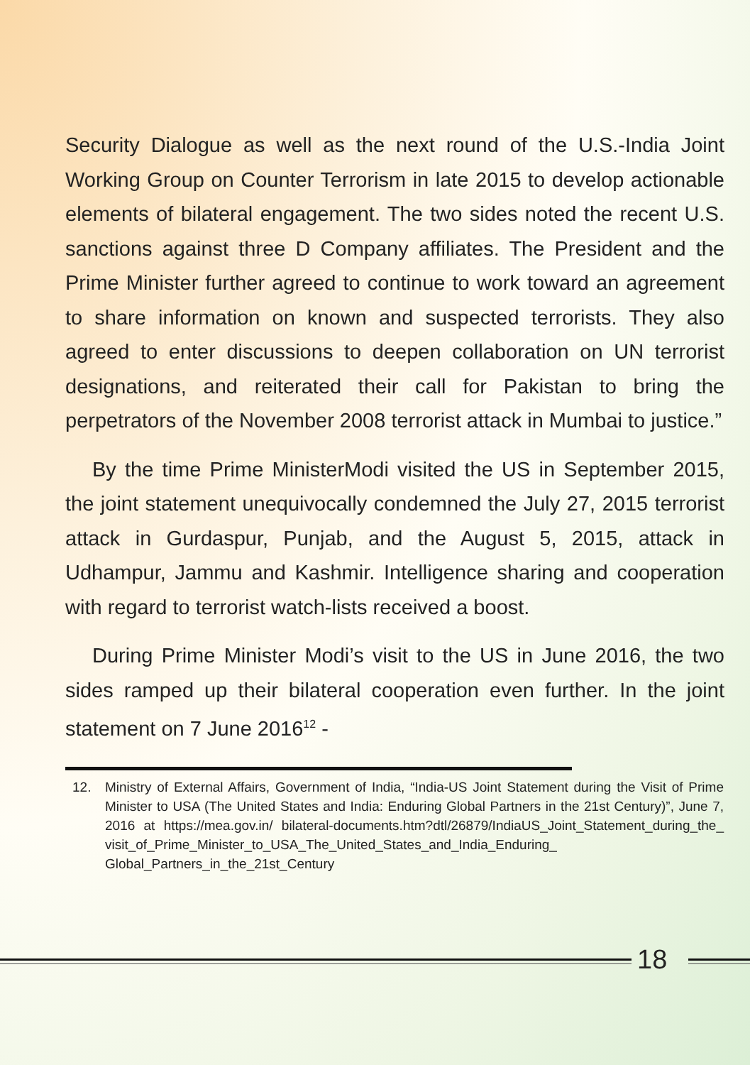Security Dialogue as well as the next round of the U.S.-India Joint Working Group on Counter Terrorism in late 2015 to develop actionable elements of bilateral engagement. The two sides noted the recent U.S. sanctions against three D Company affiliates. The President and the Prime Minister further agreed to continue to work toward an agreement to share information on known and suspected terrorists. They also agreed to enter discussions to deepen collaboration on UN terrorist designations, and reiterated their call for Pakistan to bring the perpetrators of the November 2008 terrorist attack in Mumbai to justice.”
By the time Prime MinisterModi visited the US in September 2015, the joint statement unequivocally condemned the July 27, 2015 terrorist attack in Gurdaspur, Punjab, and the August 5, 2015, attack in Udhampur, Jammu and Kashmir. Intelligence sharing and cooperation with regard to terrorist watch-lists received a boost.
During Prime Minister Modi’s visit to the US in June 2016, the two sides ramped up their bilateral cooperation even further. In the joint statement on 7 June 2016<sup>12</sup> -
12. Ministry of External Affairs, Government of India, “India-US Joint Statement during the Visit of Prime Minister to USA (The United States and India: Enduring Global Partners in the 21st Century)”, June 7, 2016 at https://mea.gov.in/ bilateral-documents.htm?dtl/26879/IndiaUS_Joint_Statement_during_the_ visit_of_Prime_Minister_to_USA_The_United_States_and_India_Enduring_ Global_Partners_in_the_21st_Century
18